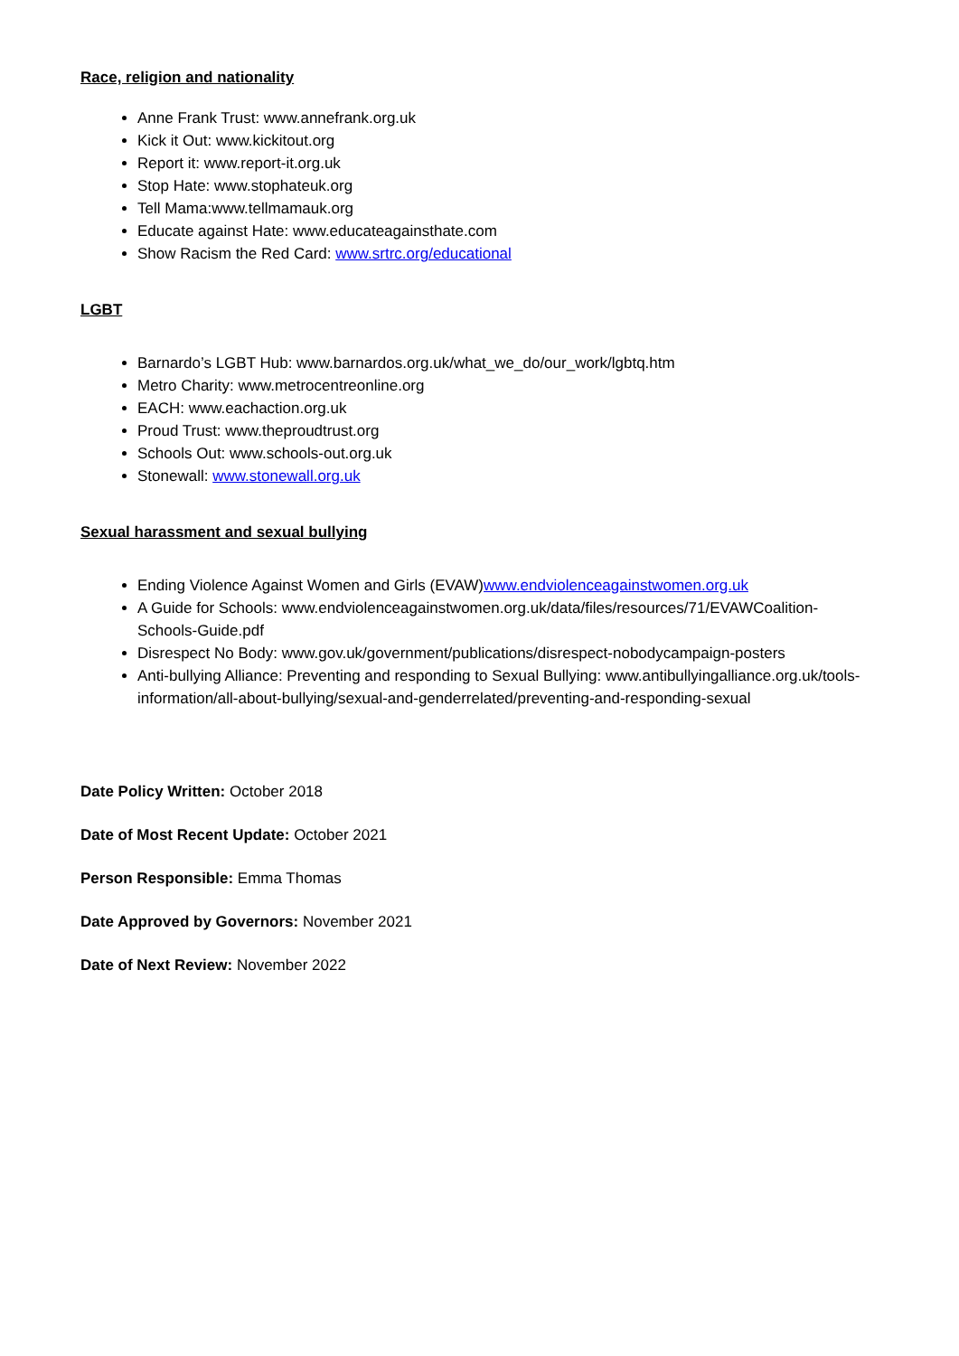Race, religion and nationality
Anne Frank Trust: www.annefrank.org.uk
Kick it Out: www.kickitout.org
Report it: www.report-it.org.uk
Stop Hate: www.stophateuk.org
Tell Mama:www.tellmamauk.org
Educate against Hate: www.educateagainsthate.com
Show Racism the Red Card: www.srtrc.org/educational
LGBT
Barnardo’s LGBT Hub: www.barnardos.org.uk/what_we_do/our_work/lgbtq.htm
Metro Charity: www.metrocentreonline.org
EACH: www.eachaction.org.uk
Proud Trust: www.theproudtrust.org
Schools Out: www.schools-out.org.uk
Stonewall: www.stonewall.org.uk
Sexual harassment and sexual bullying
Ending Violence Against Women and Girls (EVAW)www.endviolenceagainstwomen.org.uk
A Guide for Schools: www.endviolenceagainstwomen.org.uk/data/files/resources/71/EVAWCoalition-Schools-Guide.pdf
Disrespect No Body: www.gov.uk/government/publications/disrespect-nobodycampaign-posters
Anti-bullying Alliance: Preventing and responding to Sexual Bullying: www.antibullyingalliance.org.uk/tools-information/all-about-bullying/sexual-and-genderrelated/preventing-and-responding-sexual
Date Policy Written: October 2018
Date of Most Recent Update: October 2021
Person Responsible: Emma Thomas
Date Approved by Governors: November 2021
Date of Next Review: November 2022